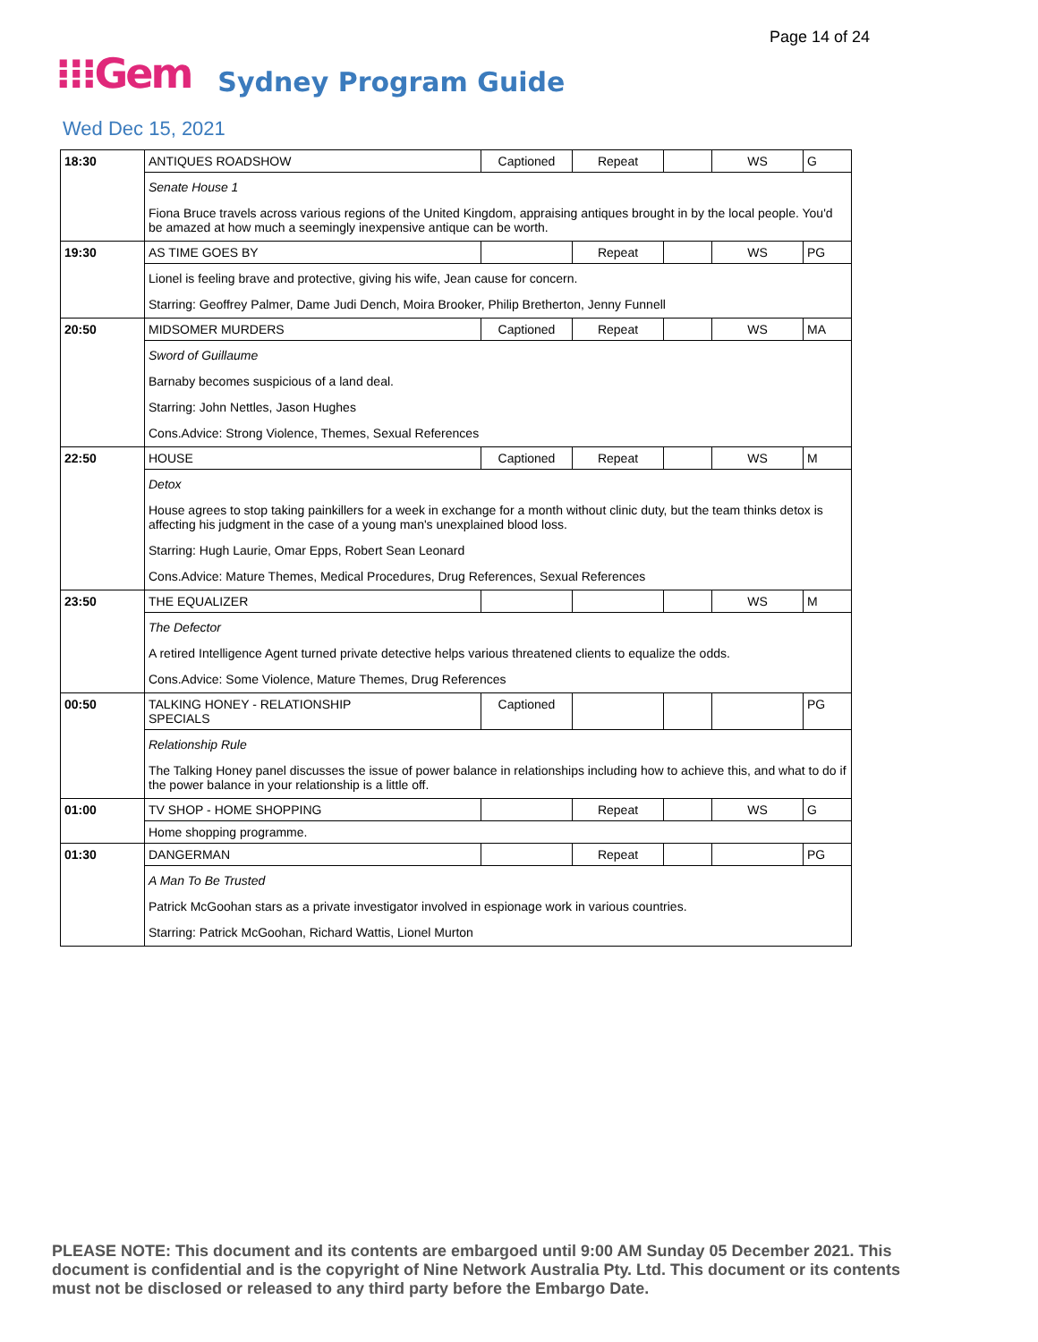Page 14 of 24
⁝⁝⁝Gem Sydney Program Guide
Wed Dec 15, 2021
| 18:30 | ANTIQUES ROADSHOW | Captioned | Repeat | | WS | G |
| | Senate House 1 | | | | | |
| | Fiona Bruce travels across various regions of the United Kingdom, appraising antiques brought in by the local people. You'd be amazed at how much a seemingly inexpensive antique can be worth. | | | | | |
| 19:30 | AS TIME GOES BY | | Repeat | | WS | PG |
| | Lionel is feeling brave and protective, giving his wife, Jean cause for concern. | | | | | |
| | Starring: Geoffrey Palmer, Dame Judi Dench, Moira Brooker, Philip Bretherton, Jenny Funnell | | | | | |
| 20:50 | MIDSOMER MURDERS | Captioned | Repeat | | WS | MA |
| | Sword of Guillaume | | | | | |
| | Barnaby becomes suspicious of a land deal. | | | | | |
| | Starring: John Nettles, Jason Hughes | | | | | |
| | Cons.Advice: Strong Violence, Themes, Sexual References | | | | | |
| 22:50 | HOUSE | Captioned | Repeat | | WS | M |
| | Detox | | | | | |
| | House agrees to stop taking painkillers for a week in exchange for a month without clinic duty, but the team thinks detox is affecting his judgment in the case of a young man's unexplained blood loss. | | | | | |
| | Starring: Hugh Laurie, Omar Epps, Robert Sean Leonard | | | | | |
| | Cons.Advice: Mature Themes, Medical Procedures, Drug References, Sexual References | | | | | |
| 23:50 | THE EQUALIZER | | | | WS | M |
| | The Defector | | | | | |
| | A retired Intelligence Agent turned private detective helps various threatened clients to equalize the odds. | | | | | |
| | Cons.Advice: Some Violence, Mature Themes, Drug References | | | | | |
| 00:50 | TALKING HONEY - RELATIONSHIP SPECIALS | Captioned | | | | PG |
| | Relationship Rule | | | | | |
| | The Talking Honey panel discusses the issue of power balance in relationships including how to achieve this, and what to do if the power balance in your relationship is a little off. | | | | | |
| 01:00 | TV SHOP - HOME SHOPPING | | Repeat | | WS | G |
| | Home shopping programme. | | | | | |
| 01:30 | DANGERMAN | | Repeat | | | PG |
| | A Man To Be Trusted | | | | | |
| | Patrick McGoohan stars as a private investigator involved in espionage work in various countries. | | | | | |
| | Starring: Patrick McGoohan, Richard Wattis, Lionel Murton | | | | | |
PLEASE NOTE: This document and its contents are embargoed until 9:00 AM Sunday 05 December 2021. This document is confidential and is the copyright of Nine Network Australia Pty. Ltd. This document or its contents must not be disclosed or released to any third party before the Embargo Date.